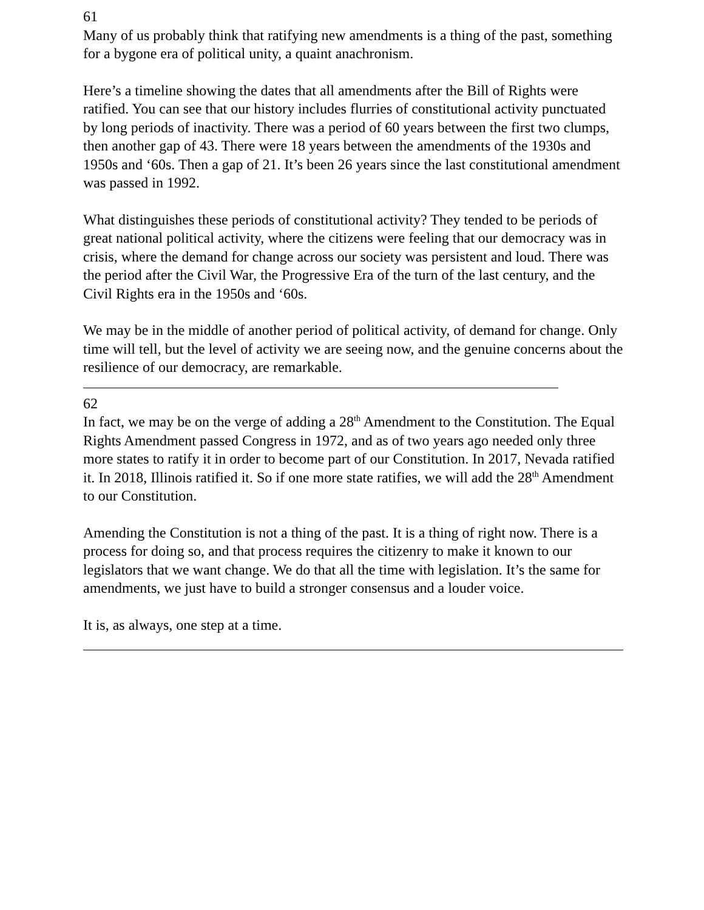61
Many of us probably think that ratifying new amendments is a thing of the past, something for a bygone era of political unity, a quaint anachronism.
Here’s a timeline showing the dates that all amendments after the Bill of Rights were ratified. You can see that our history includes flurries of constitutional activity punctuated by long periods of inactivity. There was a period of 60 years between the first two clumps, then another gap of 43. There were 18 years between the amendments of the 1930s and 1950s and ‘60s. Then a gap of 21. It’s been 26 years since the last constitutional amendment was passed in 1992.
What distinguishes these periods of constitutional activity? They tended to be periods of great national political activity, where the citizens were feeling that our democracy was in crisis, where the demand for change across our society was persistent and loud. There was the period after the Civil War, the Progressive Era of the turn of the last century, and the Civil Rights era in the 1950s and ‘60s.
We may be in the middle of another period of political activity, of demand for change. Only time will tell, but the level of activity we are seeing now, and the genuine concerns about the resilience of our democracy, are remarkable.
62
In fact, we may be on the verge of adding a 28<sup>th</sup> Amendment to the Constitution. The Equal Rights Amendment passed Congress in 1972, and as of two years ago needed only three more states to ratify it in order to become part of our Constitution. In 2017, Nevada ratified it. In 2018, Illinois ratified it. So if one more state ratifies, we will add the 28<sup>th</sup> Amendment to our Constitution.
Amending the Constitution is not a thing of the past. It is a thing of right now. There is a process for doing so, and that process requires the citizenry to make it known to our legislators that we want change. We do that all the time with legislation. It’s the same for amendments, we just have to build a stronger consensus and a louder voice.
It is, as always, one step at a time.